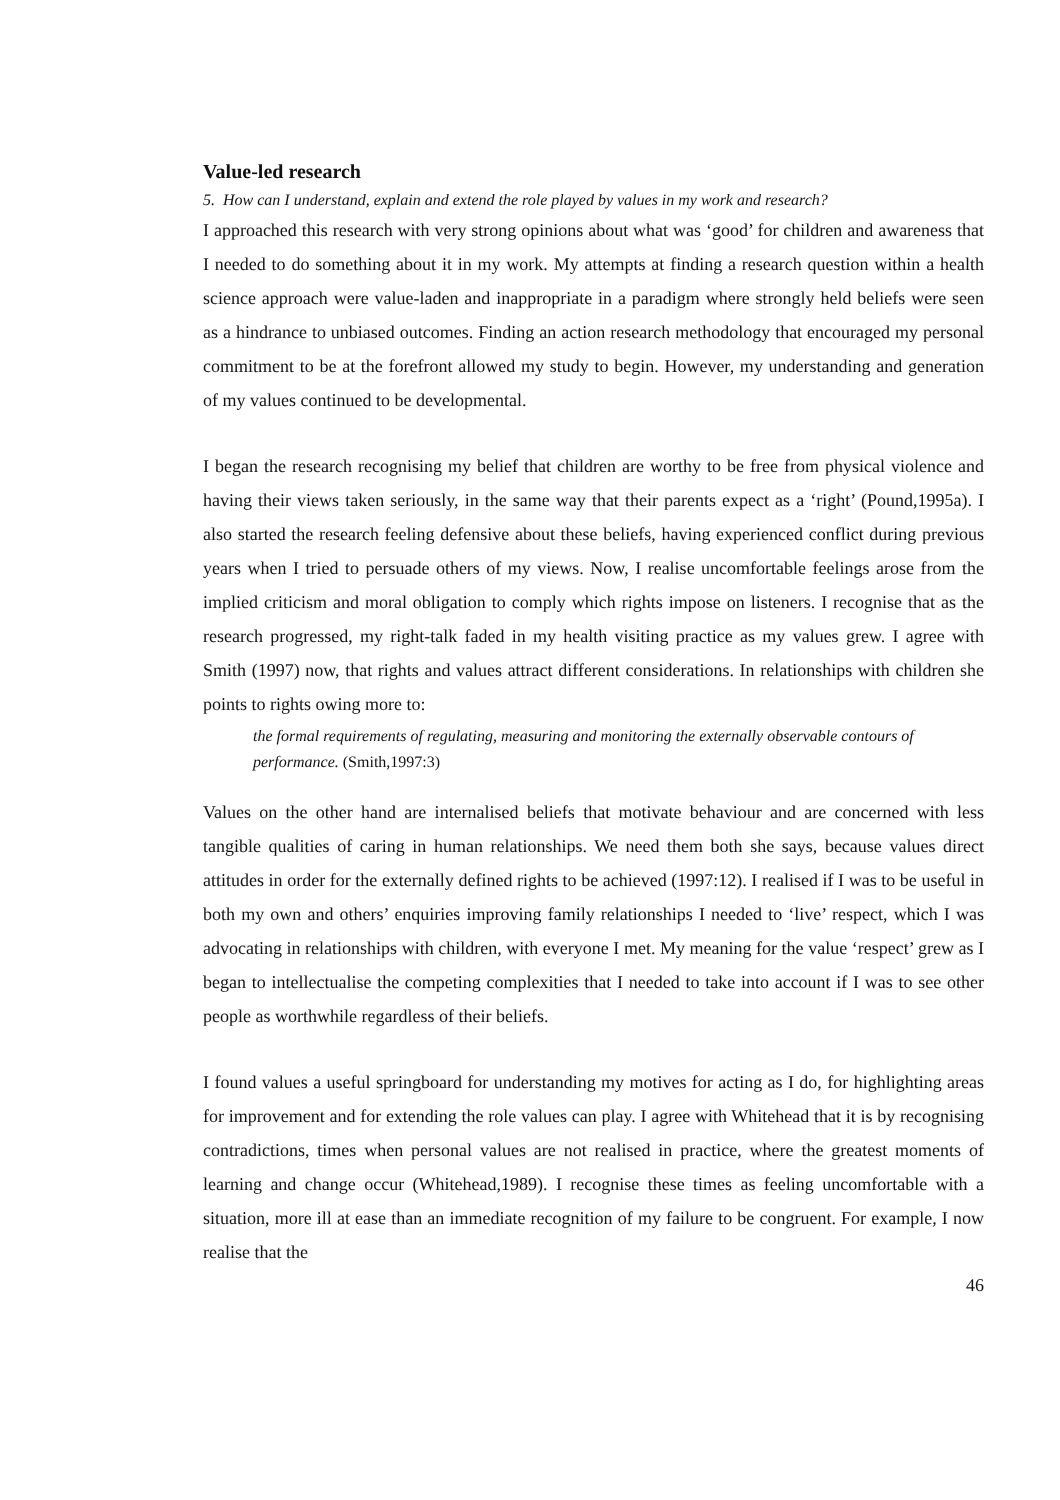Value-led research
5. How can I understand, explain and extend the role played by values in my work and research?
I approached this research with very strong opinions about what was ‘good’ for children and awareness that I needed to do something about it in my work. My attempts at finding a research question within a health science approach were value-laden and inappropriate in a paradigm where strongly held beliefs were seen as a hindrance to unbiased outcomes. Finding an action research methodology that encouraged my personal commitment to be at the forefront allowed my study to begin. However, my understanding and generation of my values continued to be developmental.
I began the research recognising my belief that children are worthy to be free from physical violence and having their views taken seriously, in the same way that their parents expect as a ‘right’ (Pound,1995a). I also started the research feeling defensive about these beliefs, having experienced conflict during previous years when I tried to persuade others of my views. Now, I realise uncomfortable feelings arose from the implied criticism and moral obligation to comply which rights impose on listeners. I recognise that as the research progressed, my right-talk faded in my health visiting practice as my values grew. I agree with Smith (1997) now, that rights and values attract different considerations. In relationships with children she points to rights owing more to:
the formal requirements of regulating, measuring and monitoring the externally observable contours of performance. (Smith,1997:3)
Values on the other hand are internalised beliefs that motivate behaviour and are concerned with less tangible qualities of caring in human relationships. We need them both she says, because values direct attitudes in order for the externally defined rights to be achieved (1997:12). I realised if I was to be useful in both my own and others’ enquiries improving family relationships I needed to ‘live’ respect, which I was advocating in relationships with children, with everyone I met. My meaning for the value ‘respect’ grew as I began to intellectualise the competing complexities that I needed to take into account if I was to see other people as worthwhile regardless of their beliefs.
I found values a useful springboard for understanding my motives for acting as I do, for highlighting areas for improvement and for extending the role values can play. I agree with Whitehead that it is by recognising contradictions, times when personal values are not realised in practice, where the greatest moments of learning and change occur (Whitehead,1989). I recognise these times as feeling uncomfortable with a situation, more ill at ease than an immediate recognition of my failure to be congruent. For example, I now realise that the
46